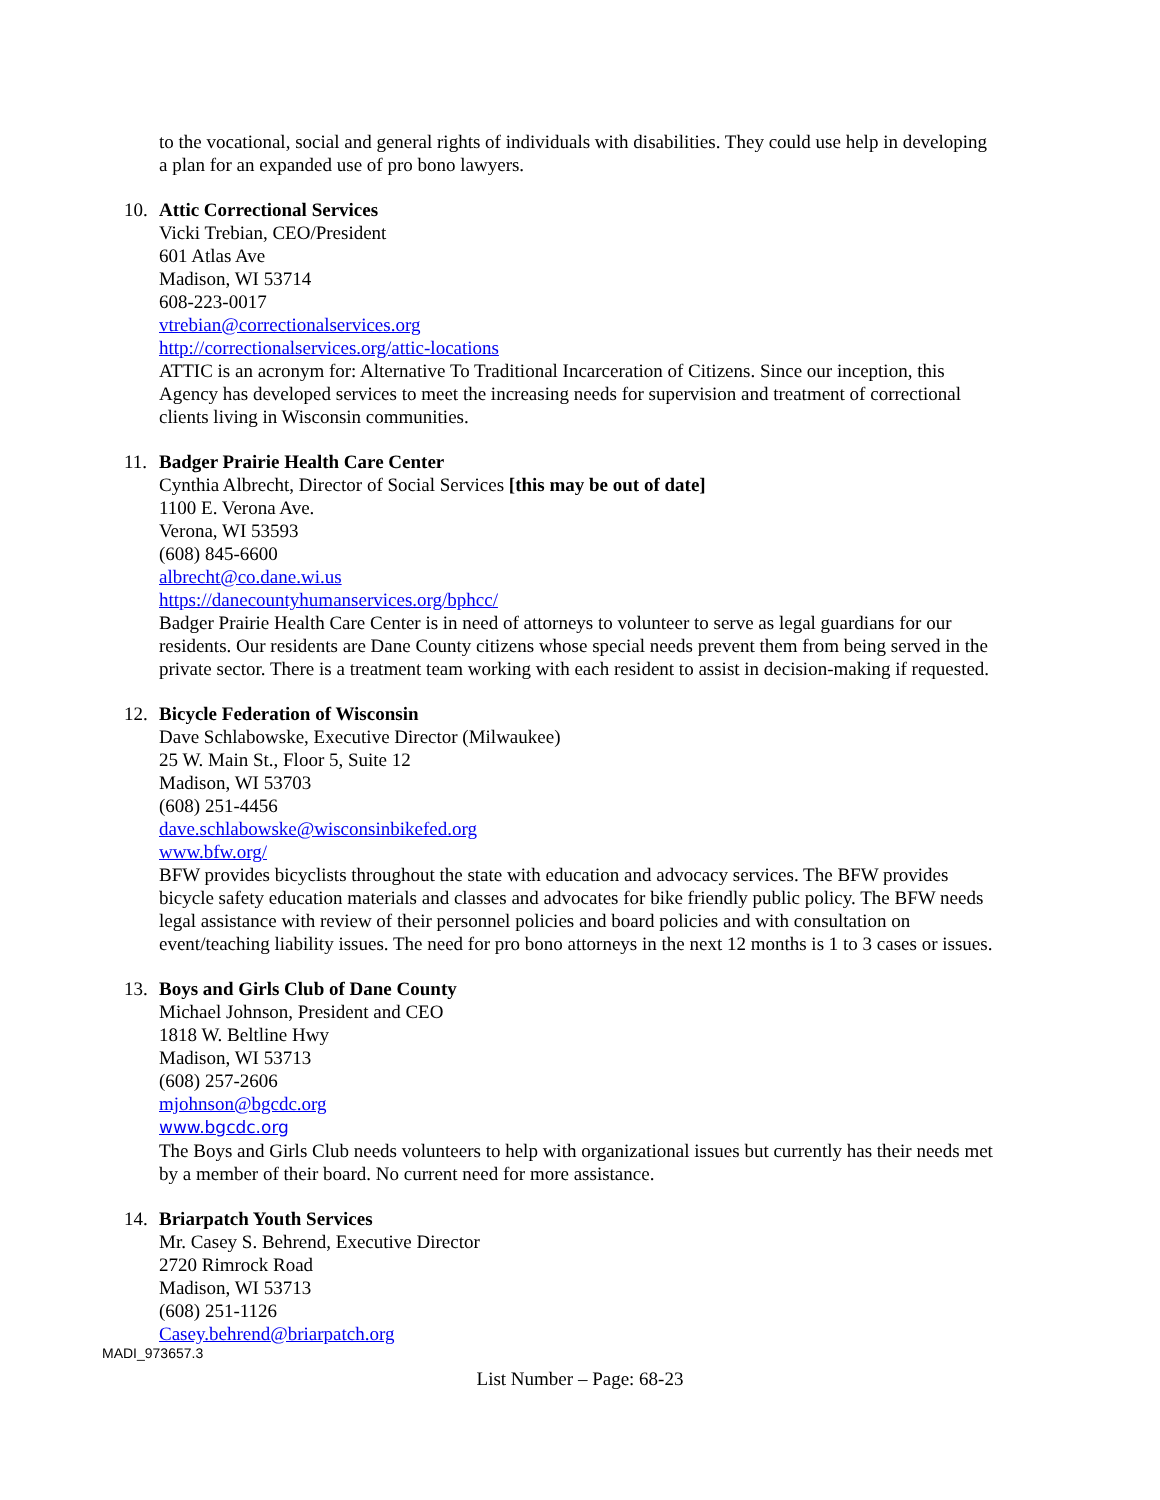to the vocational, social and general rights of individuals with disabilities. They could use help in developing a plan for an expanded use of pro bono lawyers.
10. Attic Correctional Services
Vicki Trebian, CEO/President
601 Atlas Ave
Madison, WI 53714
608-223-0017
vtrebian@correctionalservices.org
http://correctionalservices.org/attic-locations
ATTIC is an acronym for: Alternative To Traditional Incarceration of Citizens. Since our inception, this Agency has developed services to meet the increasing needs for supervision and treatment of correctional clients living in Wisconsin communities.
11. Badger Prairie Health Care Center
Cynthia Albrecht, Director of Social Services [this may be out of date]
1100 E. Verona Ave.
Verona, WI 53593
(608) 845-6600
albrecht@co.dane.wi.us
https://danecountyhumanservices.org/bphcc/
Badger Prairie Health Care Center is in need of attorneys to volunteer to serve as legal guardians for our residents. Our residents are Dane County citizens whose special needs prevent them from being served in the private sector. There is a treatment team working with each resident to assist in decision-making if requested.
12. Bicycle Federation of Wisconsin
Dave Schlabowske, Executive Director (Milwaukee)
25 W. Main St., Floor 5, Suite 12
Madison, WI 53703
(608) 251-4456
dave.schlabowske@wisconsinbikefed.org
www.bfw.org/
BFW provides bicyclists throughout the state with education and advocacy services. The BFW provides bicycle safety education materials and classes and advocates for bike friendly public policy. The BFW needs legal assistance with review of their personnel policies and board policies and with consultation on event/teaching liability issues. The need for pro bono attorneys in the next 12 months is 1 to 3 cases or issues.
13. Boys and Girls Club of Dane County
Michael Johnson, President and CEO
1818 W. Beltline Hwy
Madison, WI 53713
(608) 257-2606
mjohnson@bgcdc.org
www.bgcdc.org
The Boys and Girls Club needs volunteers to help with organizational issues but currently has their needs met by a member of their board. No current need for more assistance.
14. Briarpatch Youth Services
Mr. Casey S. Behrend, Executive Director
2720 Rimrock Road
Madison, WI 53713
(608) 251-1126
Casey.behrend@briarpatch.org
MADI_973657.3
List Number – Page: 68-23